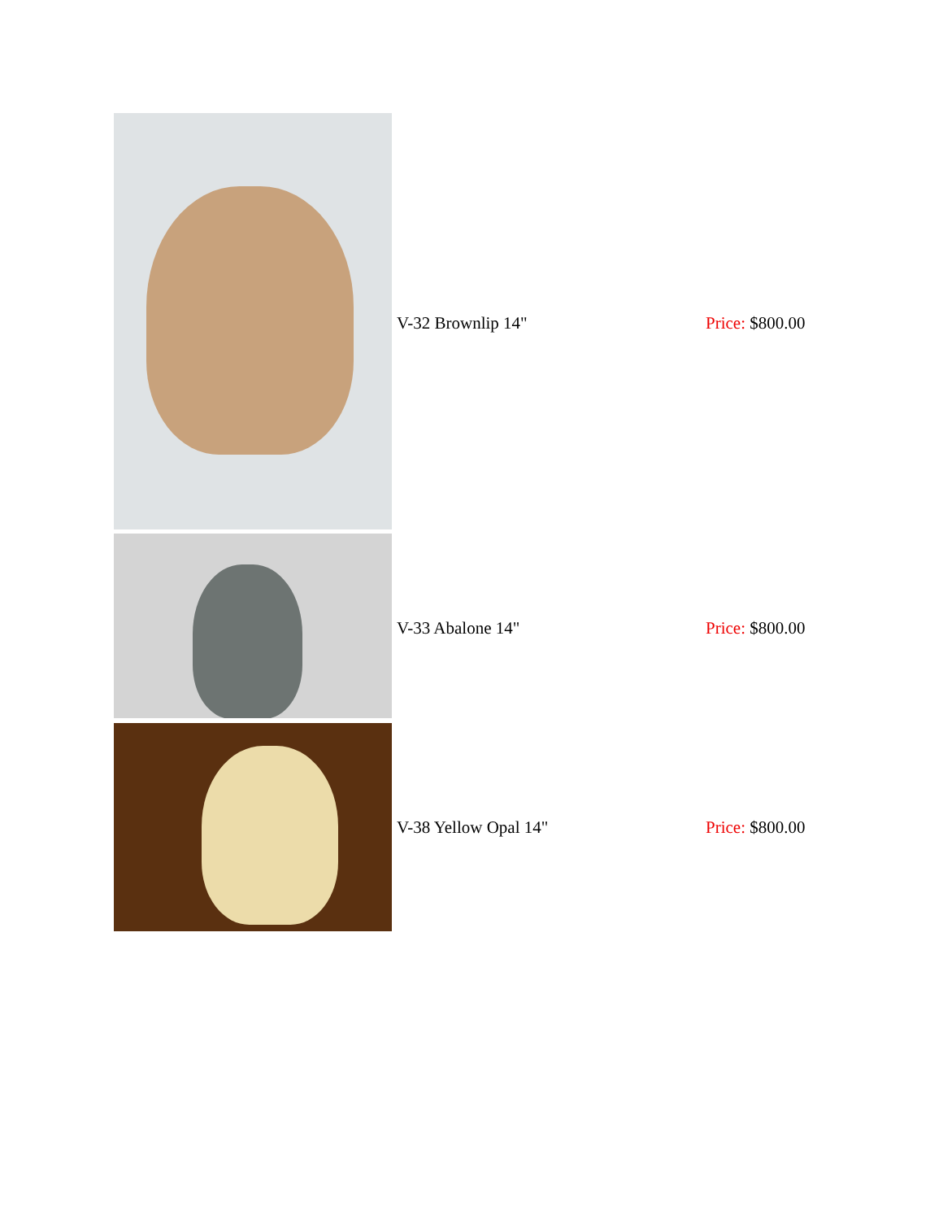| | V-32 Brownlip 14" | Price: $800.00 |
| | V-33 Abalone 14" | Price: $800.00 |
| | V-38 Yellow Opal 14" | Price: $800.00 |